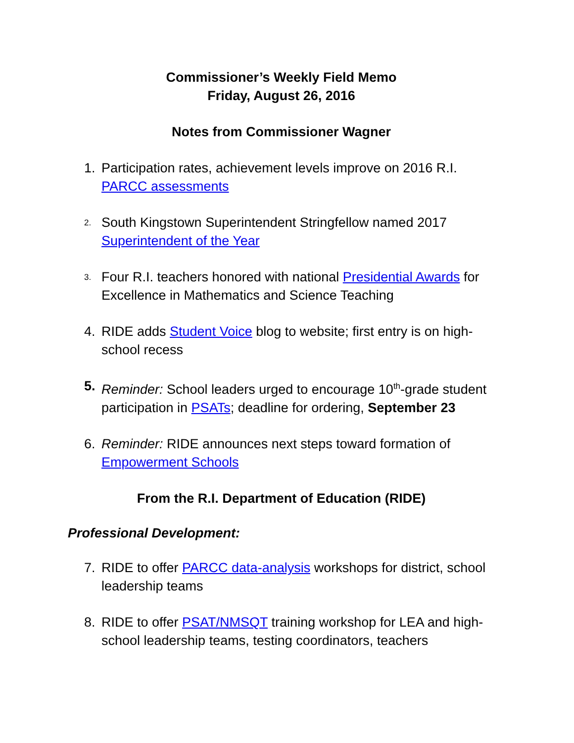Commissioner’s Weekly Field Memo
Friday, August 26, 2016
Notes from Commissioner Wagner
1. Participation rates, achievement levels improve on 2016 R.I. PARCC assessments
2. South Kingstown Superintendent Stringfellow named 2017 Superintendent of the Year
3. Four R.I. teachers honored with national Presidential Awards for Excellence in Mathematics and Science Teaching
4. RIDE adds Student Voice blog to website; first entry is on high-school recess
5. Reminder: School leaders urged to encourage 10<sup>th</sup>-grade student participation in PSATs; deadline for ordering, September 23
6. Reminder: RIDE announces next steps toward formation of Empowerment Schools
From the R.I. Department of Education (RIDE)
Professional Development:
7. RIDE to offer PARCC data-analysis workshops for district, school leadership teams
8. RIDE to offer PSAT/NMSQT training workshop for LEA and high-school leadership teams, testing coordinators, teachers